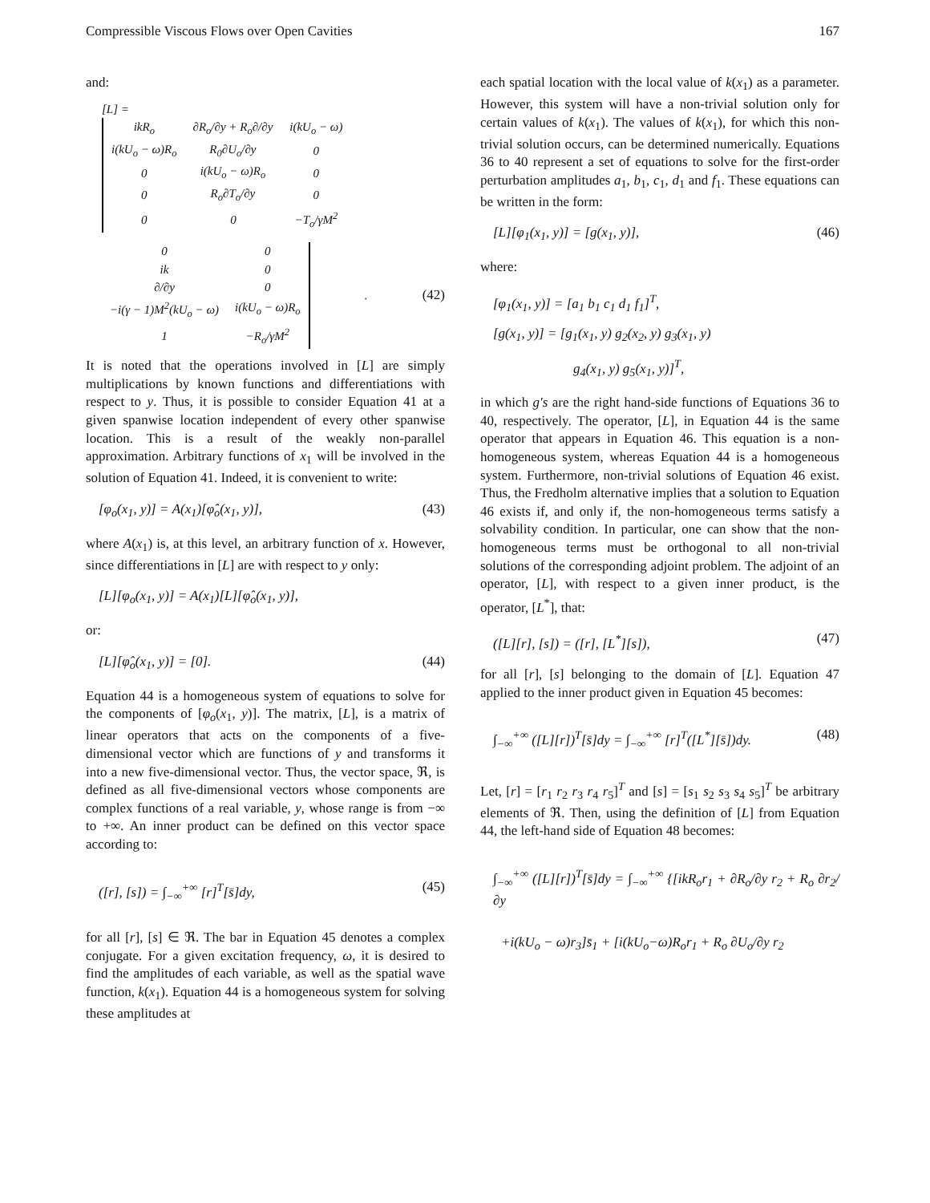Compressible Viscous Flows over Open Cavities 167
and:
[L] =
| ikR<sub>o</sub> | ∂R<sub>o</sub>/∂y + R<sub>o</sub>∂/∂y | i(kU<sub>o</sub> − ω) |
| i(kU<sub>o</sub> − ω)R<sub>o</sub> | R<sub>0</sub>∂U<sub>o</sub>/∂y | 0 |
| 0 | i(kU<sub>o</sub> − ω)R<sub>o</sub> | 0 |
| 0 | R<sub>o</sub>∂T<sub>o</sub>/∂y | 0 |
| 0 | 0 | −T<sub>o</sub>/γM<sup>2</sup> |
| 0 | 0 |
| ik | 0 |
| ∂/∂y | 0 |
| −i(γ − 1)M<sup>2</sup>(kU<sub>o</sub> − ω) | i(kU<sub>o</sub> − ω)R<sub>o</sub> |
| 1 | −R<sub>o</sub>/γM<sup>2</sup> |
. (42)
It is noted that the operations involved in [L] are simply multiplications by known functions and differentiations with respect to y. Thus, it is possible to consider Equation 41 at a given spanwise location independent of every other spanwise location. This is a result of the weakly non-parallel approximation. Arbitrary functions of x<sub>1</sub> will be involved in the solution of Equation 41. Indeed, it is convenient to write:
[φ<sub>o</sub>(x<sub>1</sub>, y)] = A(x<sub>1</sub>)[φ̂<sub>o</sub>(x<sub>1</sub>, y)], (43)
where A(x<sub>1</sub>) is, at this level, an arbitrary function of x. However, since differentiations in [L] are with respect to y only:
[L][φ<sub>o</sub>(x<sub>1</sub>, y)] = A(x<sub>1</sub>)[L][φ̂<sub>o</sub>(x<sub>1</sub>, y)],
or:
[L][φ̂<sub>o</sub>(x<sub>1</sub>, y)] = [0]. (44)
Equation 44 is a homogeneous system of equations to solve for the components of [φ<sub>o</sub>(x<sub>1</sub>, y)]. The matrix, [L], is a matrix of linear operators that acts on the components of a five-dimensional vector which are functions of y and transforms it into a new five-dimensional vector. Thus, the vector space, ℜ, is defined as all five-dimensional vectors whose components are complex functions of a real variable, y, whose range is from −∞ to +∞. An inner product can be defined on this vector space according to:
([r], [s]) = ∫<sub>−∞</sub><sup>+∞</sup> [r]<sup>T</sup>[s̄]dy, (45)
for all [r], [s] ∈ ℜ. The bar in Equation 45 denotes a complex conjugate. For a given excitation frequency, ω, it is desired to find the amplitudes of each variable, as well as the spatial wave function, k(x<sub>1</sub>). Equation 44 is a homogeneous system for solving these amplitudes at
each spatial location with the local value of k(x<sub>1</sub>) as a parameter. However, this system will have a non-trivial solution only for certain values of k(x<sub>1</sub>). The values of k(x<sub>1</sub>), for which this non-trivial solution occurs, can be determined numerically. Equations 36 to 40 represent a set of equations to solve for the first-order perturbation amplitudes a<sub>1</sub>, b<sub>1</sub>, c<sub>1</sub>, d<sub>1</sub> and f<sub>1</sub>. These equations can be written in the form:
[L][φ<sub>1</sub>(x<sub>1</sub>, y)] = [g(x<sub>1</sub>, y)], (46)
where:
[φ<sub>1</sub>(x<sub>1</sub>, y)] = [a<sub>1</sub> b<sub>1</sub> c<sub>1</sub> d<sub>1</sub> f<sub>1</sub>]<sup>T</sup>,
[g(x<sub>1</sub>, y)] = [g<sub>1</sub>(x<sub>1</sub>, y) g<sub>2</sub>(x<sub>2</sub>, y) g<sub>3</sub>(x<sub>1</sub>, y)
g<sub>4</sub>(x<sub>1</sub>, y) g<sub>5</sub>(x<sub>1</sub>, y)]<sup>T</sup>,
in which g′s are the right hand-side functions of Equations 36 to 40, respectively. The operator, [L], in Equation 44 is the same operator that appears in Equation 46. This equation is a non-homogeneous system, whereas Equation 44 is a homogeneous system. Furthermore, non-trivial solutions of Equation 46 exist. Thus, the Fredholm alternative implies that a solution to Equation 46 exists if, and only if, the non-homogeneous terms satisfy a solvability condition. In particular, one can show that the non-homogeneous terms must be orthogonal to all non-trivial solutions of the corresponding adjoint problem. The adjoint of an operator, [L], with respect to a given inner product, is the operator, [L<sup>*</sup>], that:
([L][r], [s]) = ([r], [L<sup>*</sup>][s]), (47)
for all [r], [s] belonging to the domain of [L]. Equation 47 applied to the inner product given in Equation 45 becomes:
∫<sub>−∞</sub><sup>+∞</sup> ([L][r])<sup>T</sup>[s̄]dy = ∫<sub>−∞</sub><sup>+∞</sup> [r]<sup>T</sup>([L<sup>*</sup>][s̄])dy. (48)
Let, [r] = [r<sub>1</sub> r<sub>2</sub> r<sub>3</sub> r<sub>4</sub> r<sub>5</sub>]<sup>T</sup> and [s] = [s<sub>1</sub> s<sub>2</sub> s<sub>3</sub> s<sub>4</sub> s<sub>5</sub>]<sup>T</sup> be arbitrary elements of ℜ. Then, using the definition of [L] from Equation 44, the left-hand side of Equation 48 becomes:
∫<sub>−∞</sub><sup>+∞</sup> ([L][r])<sup>T</sup>[s̄]dy = ∫<sub>−∞</sub><sup>+∞</sup> {[ikR<sub>o</sub>r<sub>1</sub> + ∂R<sub>o</sub>/∂y r<sub>2</sub> + R<sub>o</sub> ∂r<sub>2</sub>/∂y
+i(kU<sub>o</sub> − ω)r<sub>3</sub>]s̄<sub>1</sub> + [i(kU<sub>o</sub>−ω)R<sub>o</sub>r<sub>1</sub> + R<sub>o</sub> ∂U<sub>o</sub>/∂y r<sub>2</sub>